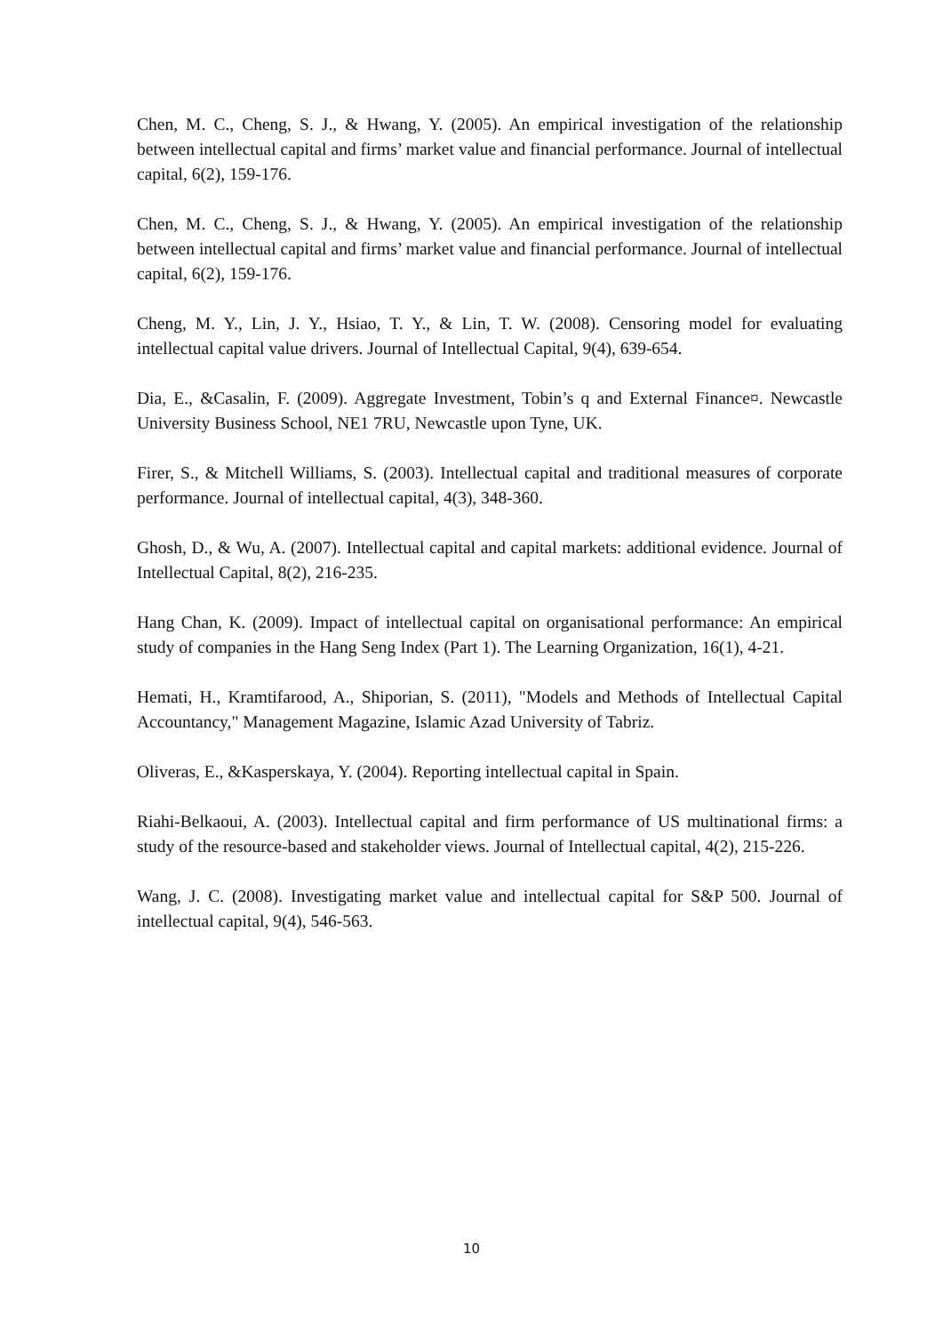Chen, M. C., Cheng, S. J., & Hwang, Y. (2005). An empirical investigation of the relationship between intellectual capital and firms’ market value and financial performance. Journal of intellectual capital, 6(2), 159-176.
Chen, M. C., Cheng, S. J., & Hwang, Y. (2005). An empirical investigation of the relationship between intellectual capital and firms’ market value and financial performance. Journal of intellectual capital, 6(2), 159-176.
Cheng, M. Y., Lin, J. Y., Hsiao, T. Y., & Lin, T. W. (2008). Censoring model for evaluating intellectual capital value drivers. Journal of Intellectual Capital, 9(4), 639-654.
Dia, E., &Casalin, F. (2009). Aggregate Investment, Tobin’s q and External Finance¤. Newcastle University Business School, NE1 7RU, Newcastle upon Tyne, UK.
Firer, S., & Mitchell Williams, S. (2003). Intellectual capital and traditional measures of corporate performance. Journal of intellectual capital, 4(3), 348-360.
Ghosh, D., & Wu, A. (2007). Intellectual capital and capital markets: additional evidence. Journal of Intellectual Capital, 8(2), 216-235.
Hang Chan, K. (2009). Impact of intellectual capital on organisational performance: An empirical study of companies in the Hang Seng Index (Part 1). The Learning Organization, 16(1), 4-21.
Hemati, H., Kramtifarood, A., Shiporian, S. (2011), "Models and Methods of Intellectual Capital Accountancy," Management Magazine, Islamic Azad University of Tabriz.
Oliveras, E., &Kasperskaya, Y. (2004). Reporting intellectual capital in Spain.
Riahi-Belkaoui, A. (2003). Intellectual capital and firm performance of US multinational firms: a study of the resource-based and stakeholder views. Journal of Intellectual capital, 4(2), 215-226.
Wang, J. C. (2008). Investigating market value and intellectual capital for S&P 500. Journal of intellectual capital, 9(4), 546-563.
10